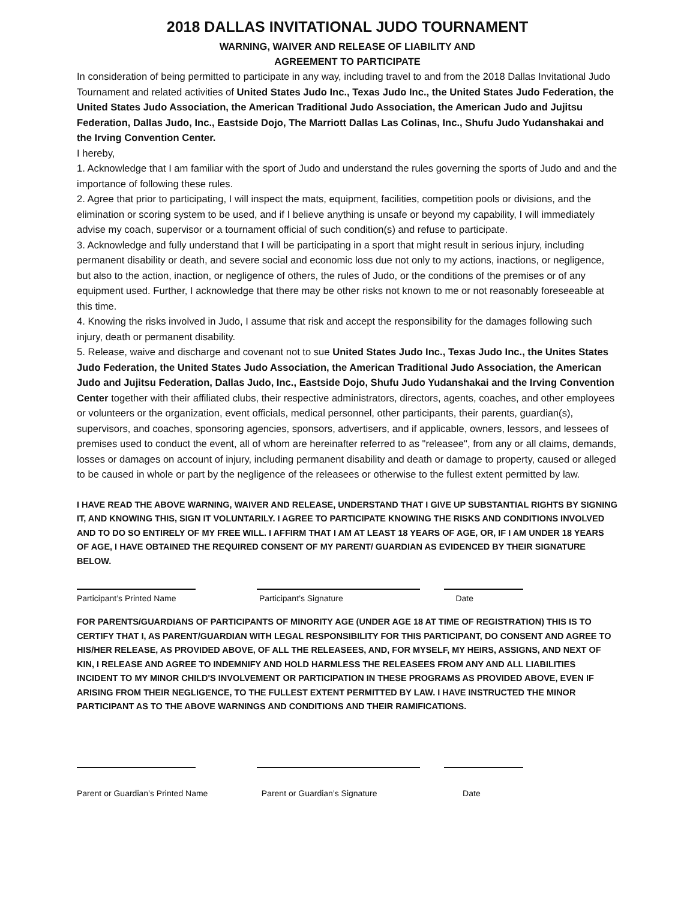2018 DALLAS INVITATIONAL JUDO TOURNAMENT
WARNING, WAIVER AND RELEASE OF LIABILITY AND
AGREEMENT TO PARTICIPATE
In consideration of being permitted to participate in any way, including travel to and from the 2018 Dallas Invitational Judo Tournament and related activities of United States Judo Inc., Texas Judo Inc., the United States Judo Federation, the United States Judo Association, the American Traditional Judo Association, the American Judo and Jujitsu Federation, Dallas Judo, Inc., Eastside Dojo, The Marriott Dallas Las Colinas, Inc., Shufu Judo Yudanshakai and the Irving Convention Center.
I hereby,
1. Acknowledge that I am familiar with the sport of Judo and understand the rules governing the sports of Judo and and the importance of following these rules.
2. Agree that prior to participating, I will inspect the mats, equipment, facilities, competition pools or divisions, and the elimination or scoring system to be used, and if I believe anything is unsafe or beyond my capability, I will immediately advise my coach, supervisor or a tournament official of such condition(s) and refuse to participate.
3. Acknowledge and fully understand that I will be participating in a sport that might result in serious injury, including permanent disability or death, and severe social and economic loss due not only to my actions, inactions, or negligence, but also to the action, inaction, or negligence of others, the rules of Judo, or the conditions of the premises or of any equipment used. Further, I acknowledge that there may be other risks not known to me or not reasonably foreseeable at this time.
4. Knowing the risks involved in Judo, I assume that risk and accept the responsibility for the damages following such injury, death or permanent disability.
5. Release, waive and discharge and covenant not to sue United States Judo Inc., Texas Judo Inc., the Unites States Judo Federation, the United States Judo Association, the American Traditional Judo Association, the American Judo and Jujitsu Federation, Dallas Judo, Inc., Eastside Dojo, Shufu Judo Yudanshakai and the Irving Convention Center together with their affiliated clubs, their respective administrators, directors, agents, coaches, and other employees or volunteers or the organization, event officials, medical personnel, other participants, their parents, guardian(s), supervisors, and coaches, sponsoring agencies, sponsors, advertisers, and if applicable, owners, lessors, and lessees of premises used to conduct the event, all of whom are hereinafter referred to as "releasee", from any or all claims, demands, losses or damages on account of injury, including permanent disability and death or damage to property, caused or alleged to be caused in whole or part by the negligence of the releasees or otherwise to the fullest extent permitted by law.
I HAVE READ THE ABOVE WARNING, WAIVER AND RELEASE, UNDERSTAND THAT I GIVE UP SUBSTANTIAL RIGHTS BY SIGNING IT, AND KNOWING THIS, SIGN IT VOLUNTARILY. I AGREE TO PARTICIPATE KNOWING THE RISKS AND CONDITIONS INVOLVED AND TO DO SO ENTIRELY OF MY FREE WILL. I AFFIRM THAT I AM AT LEAST 18 YEARS OF AGE, OR, IF I AM UNDER 18 YEARS OF AGE, I HAVE OBTAINED THE REQUIRED CONSENT OF MY PARENT/ GUARDIAN AS EVIDENCED BY THEIR SIGNATURE BELOW.
Participant’s Printed Name Participant’s Signature Date
FOR PARENTS/GUARDIANS OF PARTICIPANTS OF MINORITY AGE (UNDER AGE 18 AT TIME OF REGISTRATION) THIS IS TO CERTIFY THAT I, AS PARENT/GUARDIAN WITH LEGAL RESPONSIBILITY FOR THIS PARTICIPANT, DO CONSENT AND AGREE TO HIS/HER RELEASE, AS PROVIDED ABOVE, OF ALL THE RELEASEES, AND, FOR MYSELF, MY HEIRS, ASSIGNS, AND NEXT OF KIN, I RELEASE AND AGREE TO INDEMNIFY AND HOLD HARMLESS THE RELEASEES FROM ANY AND ALL LIABILITIES INCIDENT TO MY MINOR CHILD'S INVOLVEMENT OR PARTICIPATION IN THESE PROGRAMS AS PROVIDED ABOVE, EVEN IF ARISING FROM THEIR NEGLIGENCE, TO THE FULLEST EXTENT PERMITTED BY LAW. I HAVE INSTRUCTED THE MINOR PARTICIPANT AS TO THE ABOVE WARNINGS AND CONDITIONS AND THEIR RAMIFICATIONS.
Parent or Guardian’s Printed Name Parent or Guardian’s Signature Date